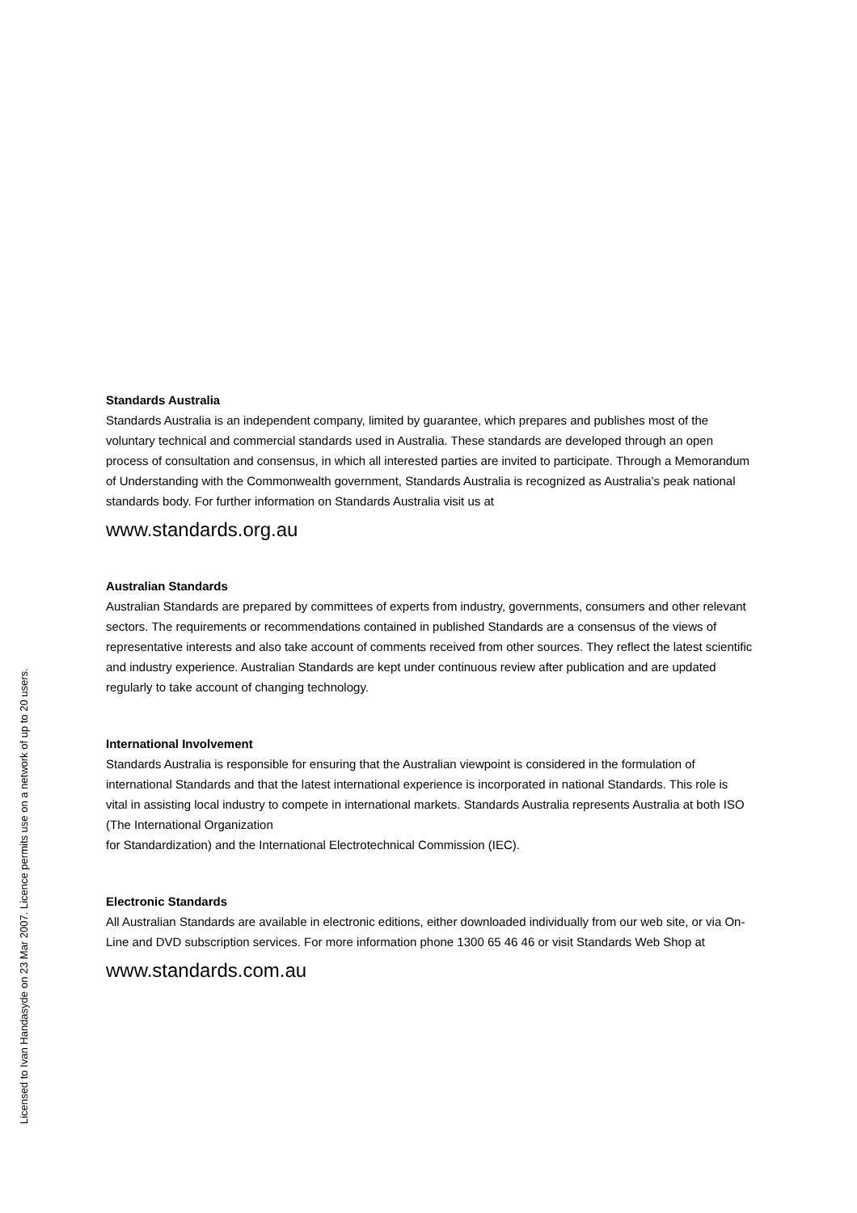Standards Australia
Standards Australia is an independent company, limited by guarantee, which prepares and publishes most of the voluntary technical and commercial standards used in Australia. These standards are developed through an open process of consultation and consensus, in which all interested parties are invited to participate. Through a Memorandum of Understanding with the Commonwealth government, Standards Australia is recognized as Australia’s peak national standards body. For further information on Standards Australia visit us at
www.standards.org.au
Australian Standards
Australian Standards are prepared by committees of experts from industry, governments, consumers and other relevant sectors. The requirements or recommendations contained in published Standards are a consensus of the views of representative interests and also take account of comments received from other sources. They reflect the latest scientific and industry experience. Australian Standards are kept under continuous review after publication and are updated regularly to take account of changing technology.
International Involvement
Standards Australia is responsible for ensuring that the Australian viewpoint is considered in the formulation of international Standards and that the latest international experience is incorporated in national Standards. This role is vital in assisting local industry to compete in international markets. Standards Australia represents Australia at both ISO (The International Organization
for Standardization) and the International Electrotechnical Commission (IEC).
Electronic Standards
All Australian Standards are available in electronic editions, either downloaded individually from our web site, or via On-Line and DVD subscription services. For more information phone 1300 65 46 46 or visit Standards Web Shop at
www.standards.com.au
Licensed to Ivan Handasyde on 23 Mar 2007. Licence permits use on a network of up to 20 users.